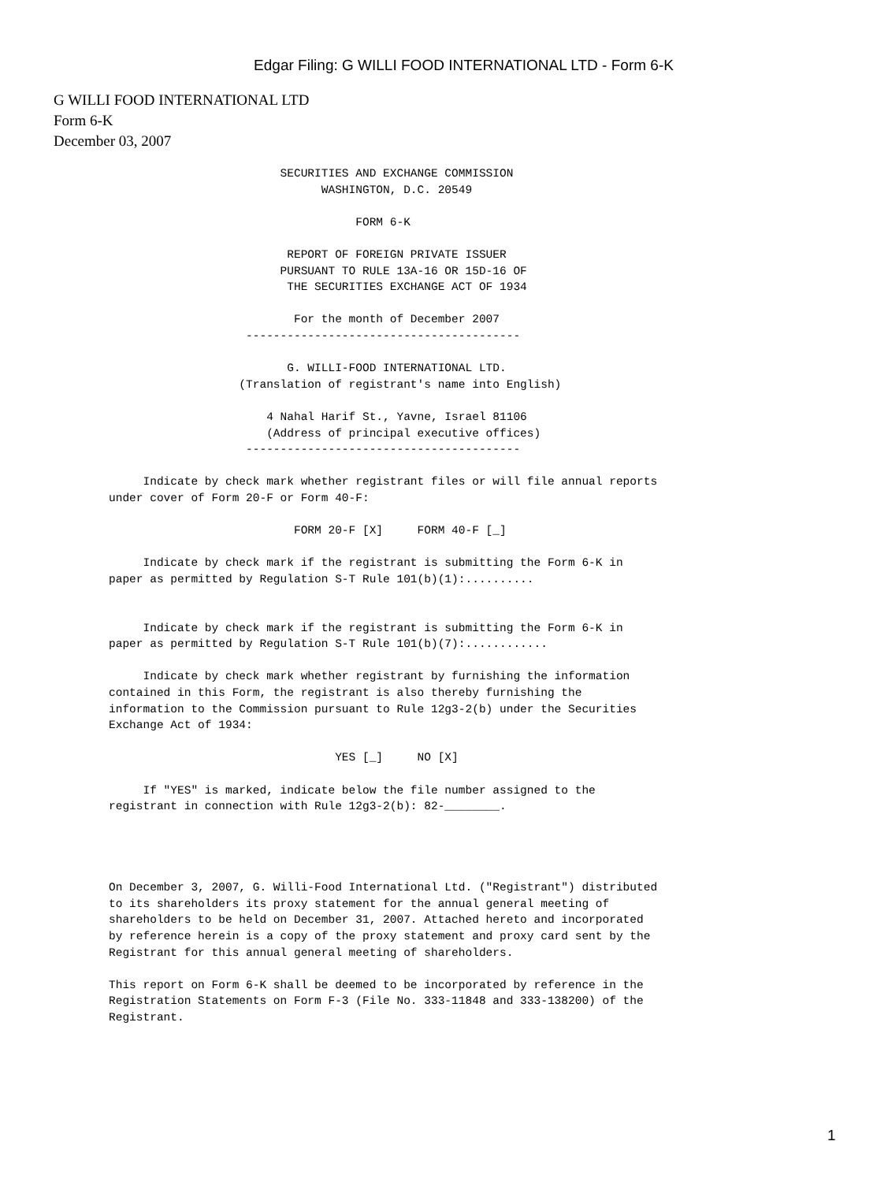Edgar Filing: G WILLI FOOD INTERNATIONAL LTD - Form 6-K
G WILLI FOOD INTERNATIONAL LTD
Form 6-K
December 03, 2007
                         SECURITIES AND EXCHANGE COMMISSION
                               WASHINGTON, D.C. 20549

                                    FORM 6-K

                          REPORT OF FOREIGN PRIVATE ISSUER
                         PURSUANT TO RULE 13A-16 OR 15D-16 OF
                          THE SECURITIES EXCHANGE ACT OF 1934

                           For the month of December 2007
                    ----------------------------------------

                          G. WILLI-FOOD INTERNATIONAL LTD.
                   (Translation of registrant's name into English)

                       4 Nahal Harif St., Yavne, Israel 81106
                       (Address of principal executive offices)
                    ----------------------------------------

     Indicate by check mark whether registrant files or will file annual reports
under cover of Form 20-F or Form 40-F:

                           FORM 20-F [X]     FORM 40-F [_]

     Indicate by check mark if the registrant is submitting the Form 6-K in
paper as permitted by Regulation S-T Rule 101(b)(1):..........


     Indicate by check mark if the registrant is submitting the Form 6-K in
paper as permitted by Regulation S-T Rule 101(b)(7):............

     Indicate by check mark whether registrant by furnishing the information
contained in this Form, the registrant is also thereby furnishing the
information to the Commission pursuant to Rule 12g3-2(b) under the Securities
Exchange Act of 1934:

                                 YES [_]     NO [X]

     If "YES" is marked, indicate below the file number assigned to the
registrant in connection with Rule 12g3-2(b): 82-________.




On December 3, 2007, G. Willi-Food International Ltd. ("Registrant") distributed
to its shareholders its proxy statement for the annual general meeting of
shareholders to be held on December 31, 2007. Attached hereto and incorporated
by reference herein is a copy of the proxy statement and proxy card sent by the
Registrant for this annual general meeting of shareholders.

This report on Form 6-K shall be deemed to be incorporated by reference in the
Registration Statements on Form F-3 (File No. 333-11848 and 333-138200) of the
Registrant.
1